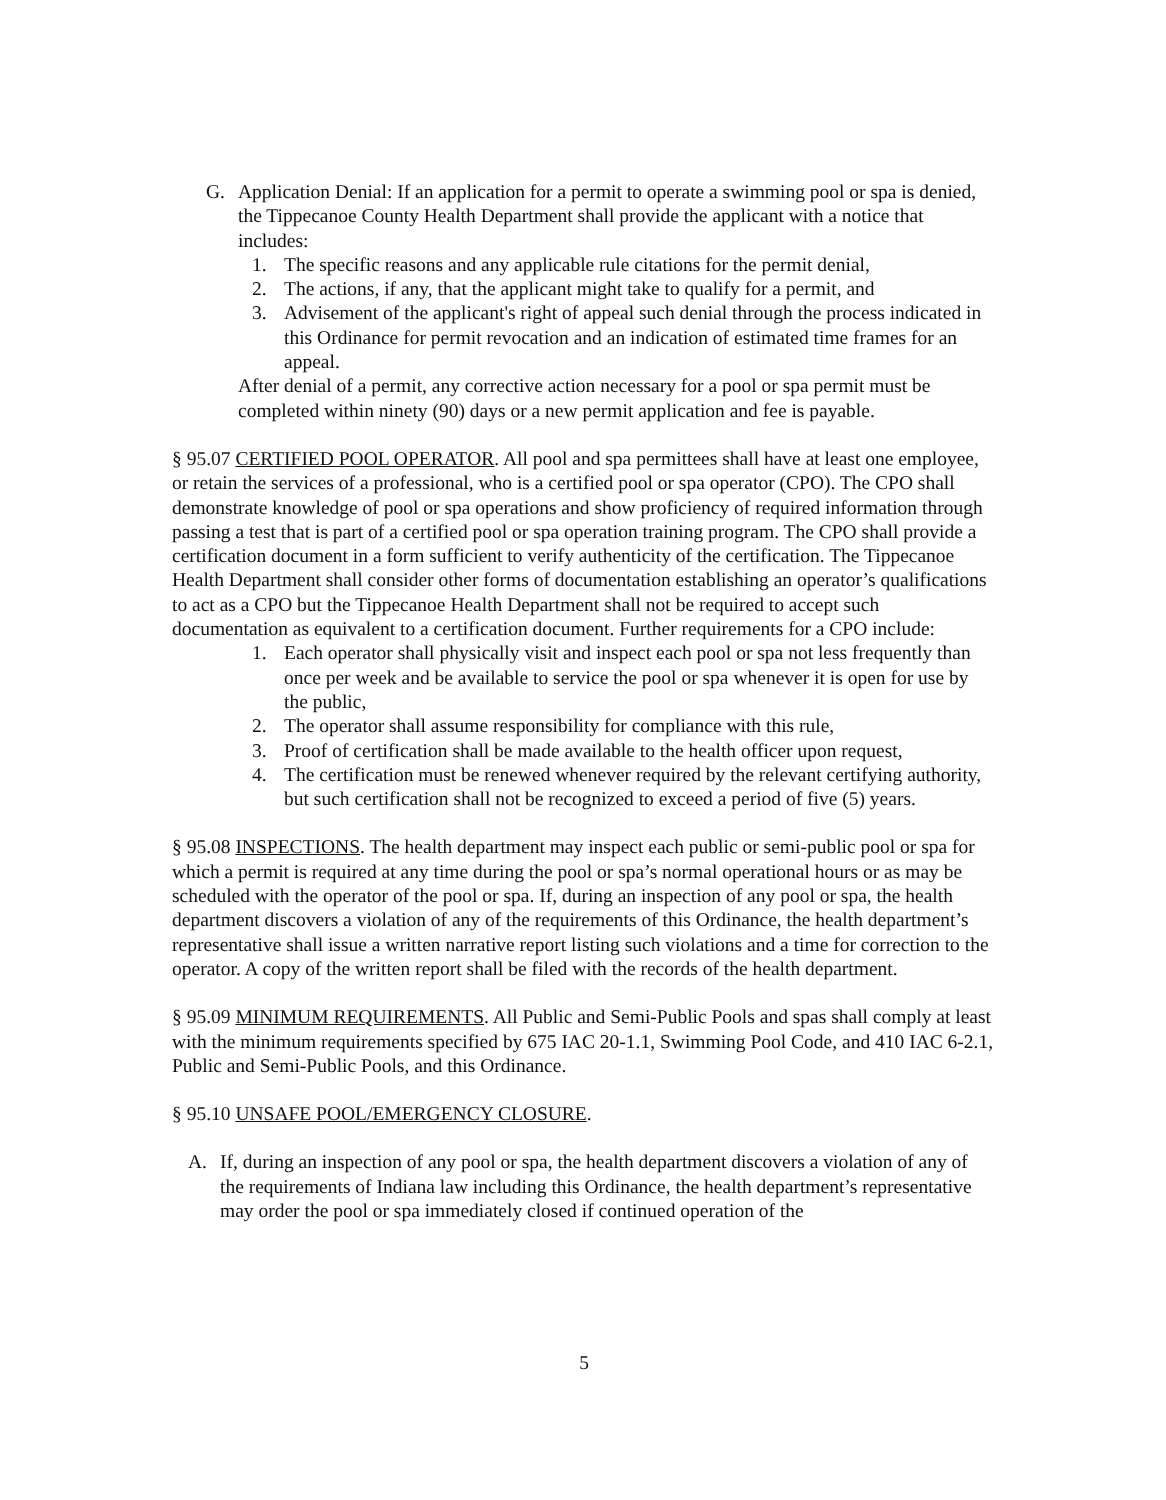G. Application Denial: If an application for a permit to operate a swimming pool or spa is denied, the Tippecanoe County Health Department shall provide the applicant with a notice that includes:
1. The specific reasons and any applicable rule citations for the permit denial,
2. The actions, if any, that the applicant might take to qualify for a permit, and
3. Advisement of the applicant's right of appeal such denial through the process indicated in this Ordinance for permit revocation and an indication of estimated time frames for an appeal.
After denial of a permit, any corrective action necessary for a pool or spa permit must be completed within ninety (90) days or a new permit application and fee is payable.
§ 95.07 CERTIFIED POOL OPERATOR. All pool and spa permittees shall have at least one employee, or retain the services of a professional, who is a certified pool or spa operator (CPO). The CPO shall demonstrate knowledge of pool or spa operations and show proficiency of required information through passing a test that is part of a certified pool or spa operation training program. The CPO shall provide a certification document in a form sufficient to verify authenticity of the certification. The Tippecanoe Health Department shall consider other forms of documentation establishing an operator’s qualifications to act as a CPO but the Tippecanoe Health Department shall not be required to accept such documentation as equivalent to a certification document. Further requirements for a CPO include:
1. Each operator shall physically visit and inspect each pool or spa not less frequently than once per week and be available to service the pool or spa whenever it is open for use by the public,
2. The operator shall assume responsibility for compliance with this rule,
3. Proof of certification shall be made available to the health officer upon request,
4. The certification must be renewed whenever required by the relevant certifying authority, but such certification shall not be recognized to exceed a period of five (5) years.
§ 95.08 INSPECTIONS. The health department may inspect each public or semi-public pool or spa for which a permit is required at any time during the pool or spa’s normal operational hours or as may be scheduled with the operator of the pool or spa. If, during an inspection of any pool or spa, the health department discovers a violation of any of the requirements of this Ordinance, the health department’s representative shall issue a written narrative report listing such violations and a time for correction to the operator. A copy of the written report shall be filed with the records of the health department.
§ 95.09 MINIMUM REQUIREMENTS. All Public and Semi-Public Pools and spas shall comply at least with the minimum requirements specified by 675 IAC 20-1.1, Swimming Pool Code, and 410 IAC 6-2.1, Public and Semi-Public Pools, and this Ordinance.
§ 95.10 UNSAFE POOL/EMERGENCY CLOSURE.
A. If, during an inspection of any pool or spa, the health department discovers a violation of any of the requirements of Indiana law including this Ordinance, the health department’s representative may order the pool or spa immediately closed if continued operation of the
5